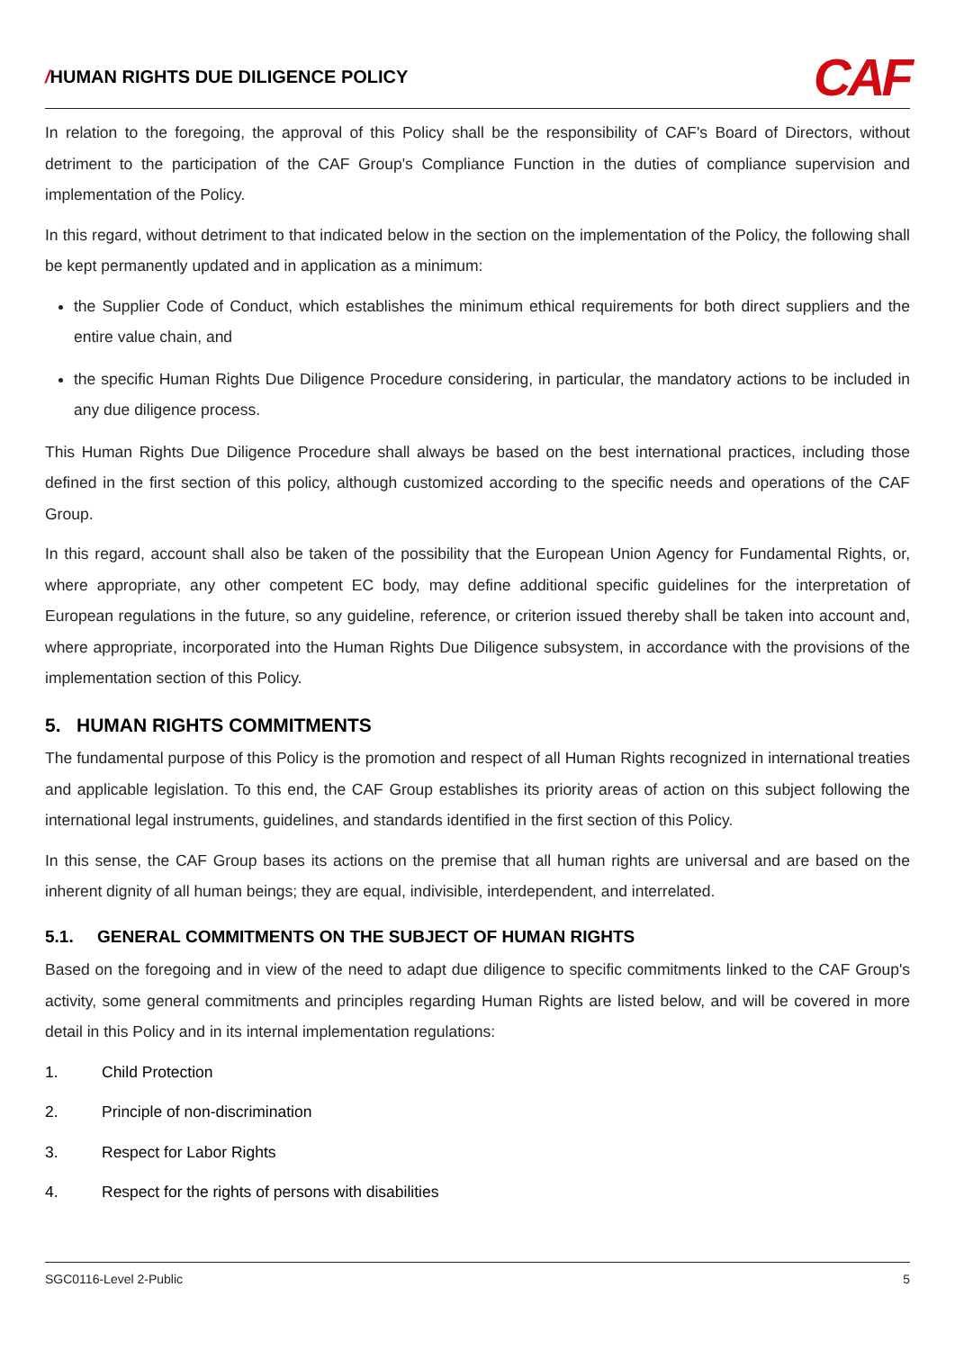/HUMAN RIGHTS DUE DILIGENCE POLICY
CAF
In relation to the foregoing, the approval of this Policy shall be the responsibility of CAF's Board of Directors, without detriment to the participation of the CAF Group's Compliance Function in the duties of compliance supervision and implementation of the Policy.
In this regard, without detriment to that indicated below in the section on the implementation of the Policy, the following shall be kept permanently updated and in application as a minimum:
the Supplier Code of Conduct, which establishes the minimum ethical requirements for both direct suppliers and the entire value chain, and
the specific Human Rights Due Diligence Procedure considering, in particular, the mandatory actions to be included in any due diligence process.
This Human Rights Due Diligence Procedure shall always be based on the best international practices, including those defined in the first section of this policy, although customized according to the specific needs and operations of the CAF Group.
In this regard, account shall also be taken of the possibility that the European Union Agency for Fundamental Rights, or, where appropriate, any other competent EC body, may define additional specific guidelines for the interpretation of European regulations in the future, so any guideline, reference, or criterion issued thereby shall be taken into account and, where appropriate, incorporated into the Human Rights Due Diligence subsystem, in accordance with the provisions of the implementation section of this Policy.
5. HUMAN RIGHTS COMMITMENTS
The fundamental purpose of this Policy is the promotion and respect of all Human Rights recognized in international treaties and applicable legislation. To this end, the CAF Group establishes its priority areas of action on this subject following the international legal instruments, guidelines, and standards identified in the first section of this Policy.
In this sense, the CAF Group bases its actions on the premise that all human rights are universal and are based on the inherent dignity of all human beings; they are equal, indivisible, interdependent, and interrelated.
5.1. GENERAL COMMITMENTS ON THE SUBJECT OF HUMAN RIGHTS
Based on the foregoing and in view of the need to adapt due diligence to specific commitments linked to the CAF Group's activity, some general commitments and principles regarding Human Rights are listed below, and will be covered in more detail in this Policy and in its internal implementation regulations:
1. Child Protection
2. Principle of non-discrimination
3. Respect for Labor Rights
4. Respect for the rights of persons with disabilities
SGC0116-Level 2-Public 5